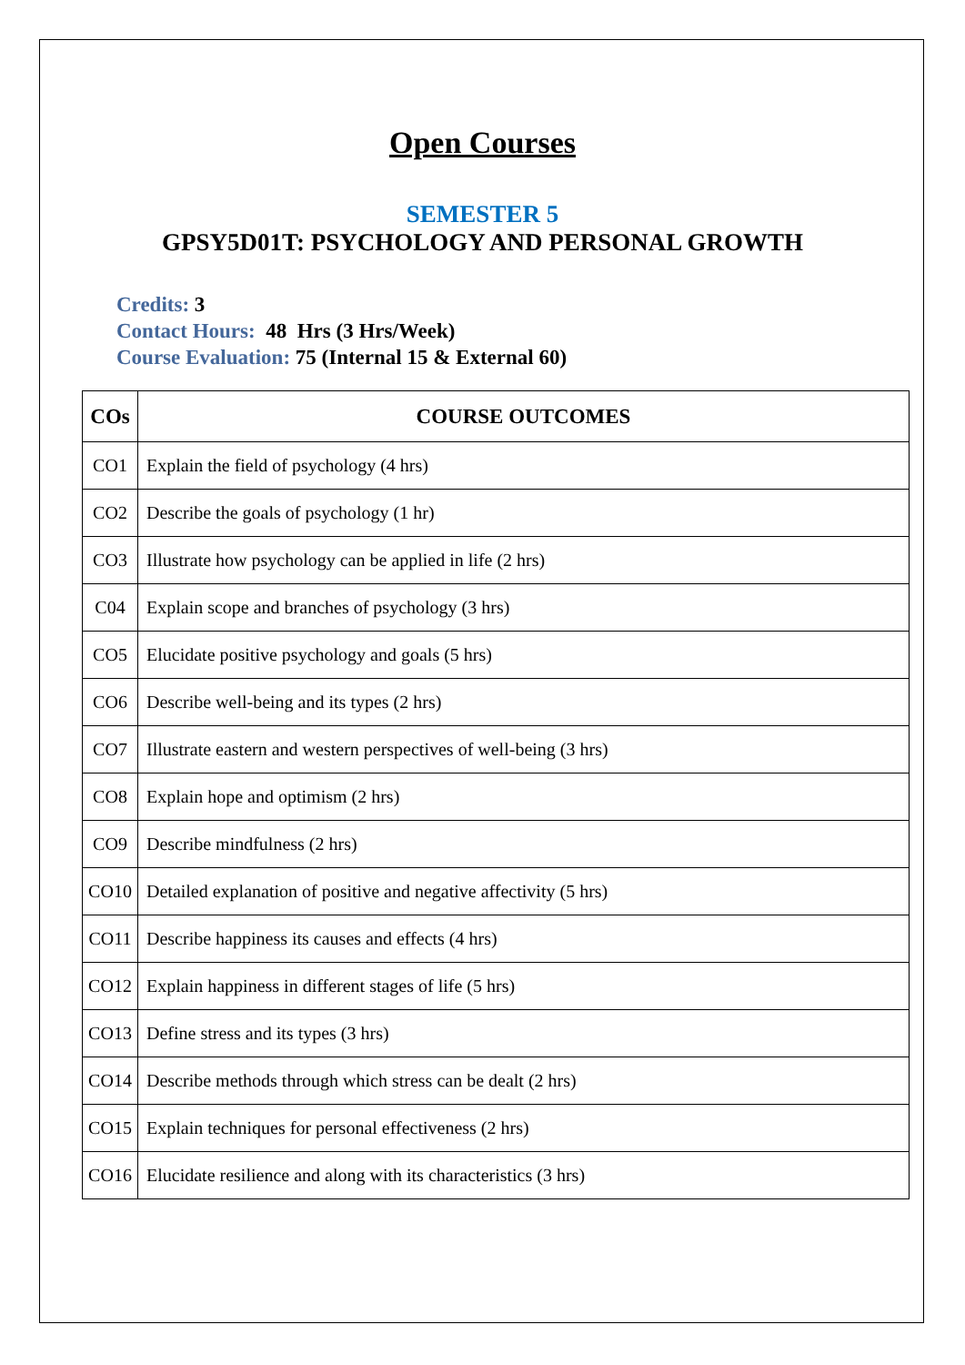Open Courses
SEMESTER 5
GPSY5D01T: PSYCHOLOGY AND PERSONAL GROWTH
Credits: 3
Contact Hours: 48 Hrs (3 Hrs/Week)
Course Evaluation: 75 (Internal 15 & External 60)
| COs | COURSE OUTCOMES |
| --- | --- |
| CO1 | Explain the field of psychology (4 hrs) |
| CO2 | Describe the goals of psychology (1 hr) |
| CO3 | Illustrate how psychology can be applied in life (2 hrs) |
| C04 | Explain scope and branches of psychology (3 hrs) |
| CO5 | Elucidate positive psychology and goals (5 hrs) |
| CO6 | Describe well-being and its types (2 hrs) |
| CO7 | Illustrate eastern and western perspectives of well-being (3 hrs) |
| CO8 | Explain hope and optimism (2 hrs) |
| CO9 | Describe mindfulness (2 hrs) |
| CO10 | Detailed explanation of positive and negative affectivity (5 hrs) |
| CO11 | Describe happiness its causes and effects (4 hrs) |
| CO12 | Explain happiness in different stages of life (5 hrs) |
| CO13 | Define stress and its types (3 hrs) |
| CO14 | Describe methods through which stress can be dealt (2 hrs) |
| CO15 | Explain techniques for personal effectiveness (2 hrs) |
| CO16 | Elucidate resilience and along with its characteristics (3 hrs) |